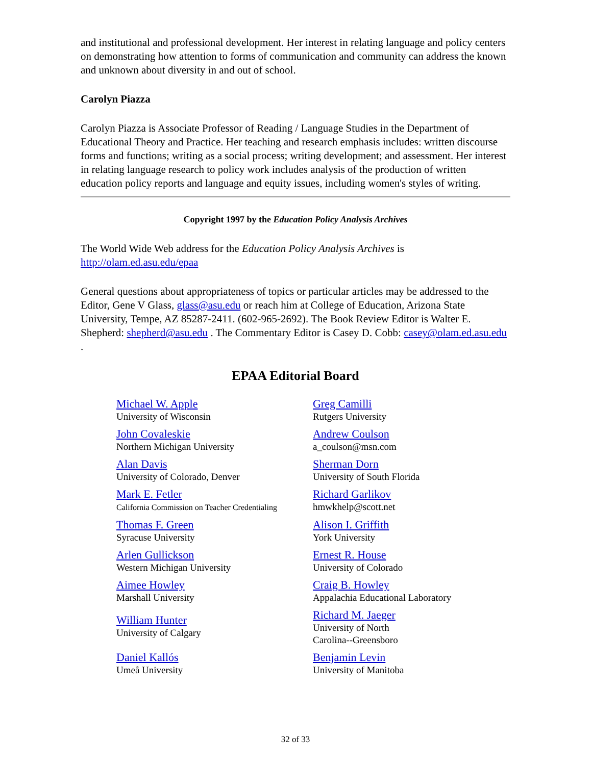and institutional and professional development. Her interest in relating language and policy centers on demonstrating how attention to forms of communication and community can address the known and unknown about diversity in and out of school.
Carolyn Piazza
Carolyn Piazza is Associate Professor of Reading / Language Studies in the Department of Educational Theory and Practice. Her teaching and research emphasis includes: written discourse forms and functions; writing as a social process; writing development; and assessment. Her interest in relating language research to policy work includes analysis of the production of written education policy reports and language and equity issues, including women's styles of writing.
Copyright 1997 by the Education Policy Analysis Archives
The World Wide Web address for the Education Policy Analysis Archives is http://olam.ed.asu.edu/epaa
General questions about appropriateness of topics or particular articles may be addressed to the Editor, Gene V Glass, glass@asu.edu or reach him at College of Education, Arizona State University, Tempe, AZ 85287-2411. (602-965-2692). The Book Review Editor is Walter E. Shepherd: shepherd@asu.edu . The Commentary Editor is Casey D. Cobb: casey@olam.ed.asu.edu .
EPAA Editorial Board
| Michael W. Apple University of Wisconsin | Greg Camilli Rutgers University |
| John Covaleskie Northern Michigan University | Andrew Coulson a_coulson@msn.com |
| Alan Davis University of Colorado, Denver | Sherman Dorn University of South Florida |
| Mark E. Fetler California Commission on Teacher Credentialing | Richard Garlikov hmwkhelp@scott.net |
| Thomas F. Green Syracuse University | Alison I. Griffith York University |
| Arlen Gullickson Western Michigan University | Ernest R. House University of Colorado |
| Aimee Howley Marshall University | Craig B. Howley Appalachia Educational Laboratory |
| William Hunter University of Calgary | Richard M. Jaeger University of North Carolina--Greensboro |
| Daniel Kallós Umeå University | Benjamin Levin University of Manitoba |
32 of 33